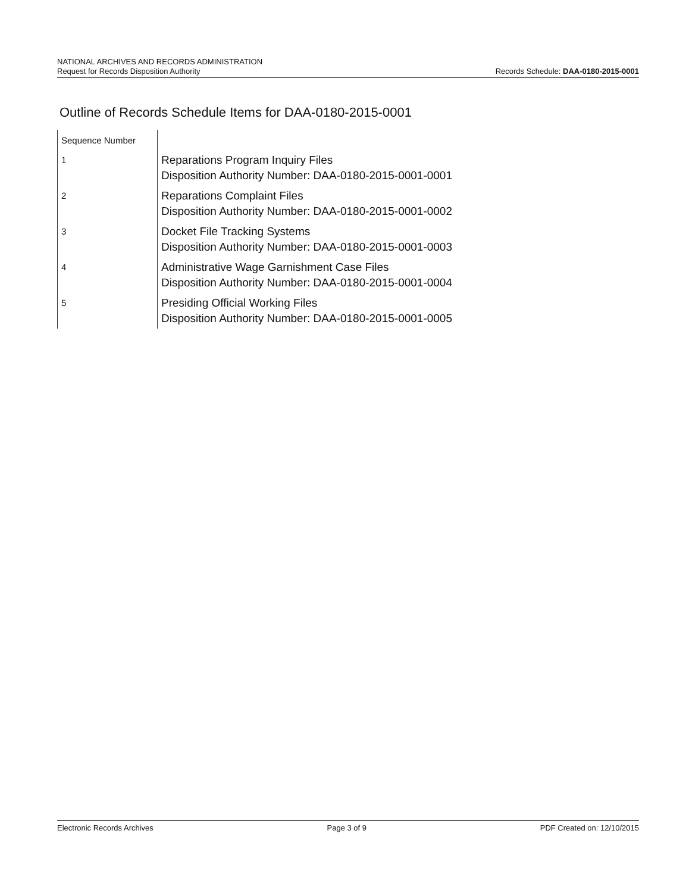NATIONAL ARCHIVES AND RECORDS ADMINISTRATION
Request for Records Disposition Authority
Records Schedule: DAA-0180-2015-0001
Outline of Records Schedule Items for DAA-0180-2015-0001
| Sequence Number | |
| 1 | Reparations Program Inquiry Files Disposition Authority Number: DAA-0180-2015-0001-0001 |
| 2 | Reparations Complaint Files Disposition Authority Number: DAA-0180-2015-0001-0002 |
| 3 | Docket File Tracking Systems Disposition Authority Number: DAA-0180-2015-0001-0003 |
| 4 | Administrative Wage Garnishment Case Files Disposition Authority Number: DAA-0180-2015-0001-0004 |
| 5 | Presiding Official Working Files Disposition Authority Number: DAA-0180-2015-0001-0005 |
Electronic Records Archives Page 3 of 9 PDF Created on: 12/10/2015